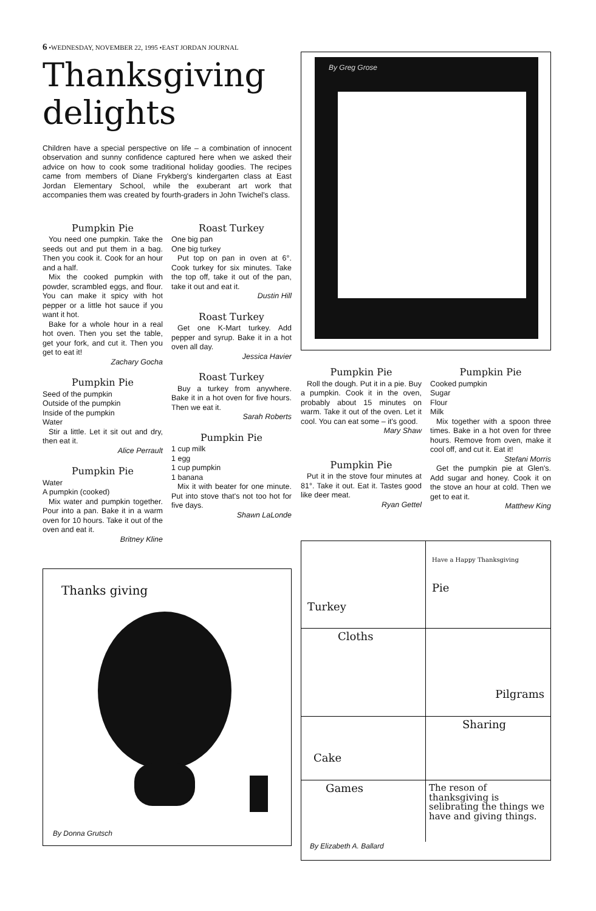6 •WEDNESDAY, NOVEMBER 22, 1995 •EAST JORDAN JOURNAL
Thanksgiving
delights
Children have a special perspective on life – a combination of innocent observation and sunny confidence captured here when we asked their advice on how to cook some traditional holiday goodies. The recipes came from members of Diane Frykberg's kindergarten class at East Jordan Elementary School, while the exuberant art work that accompanies them was created by fourth-graders in John Twichel's class.
Pumpkin Pie
You need one pumpkin. Take the seeds out and put them in a bag. Then you cook it. Cook for an hour and a half.
Mix the cooked pumpkin with powder, scrambled eggs, and flour. You can make it spicy with hot pepper or a little hot sauce if you want it hot.
Bake for a whole hour in a real hot oven. Then you set the table, get your fork, and cut it. Then you get to eat it!
Zachary Gocha
Pumpkin Pie
Seed of the pumpkin
Outside of the pumpkin
Inside of the pumpkin
Water
Stir a little. Let it sit out and dry, then eat it.
Alice Perrault
Pumpkin Pie
Water
A pumpkin (cooked)
Mix water and pumpkin together. Pour into a pan. Bake it in a warm oven for 10 hours. Take it out of the oven and eat it.
Britney Kline
Roast Turkey
One big pan
One big turkey
Put top on pan in oven at 6°. Cook turkey for six minutes. Take the top off, take it out of the pan, take it out and eat it.
Dustin Hill
Roast Turkey
Get one K-Mart turkey. Add pepper and syrup. Bake it in a hot oven all day.
Jessica Havier
Roast Turkey
Buy a turkey from anywhere. Bake it in a hot oven for five hours. Then we eat it.
Sarah Roberts
Pumpkin Pie
1 cup milk
1 egg
1 cup pumpkin
1 banana
Mix it with beater for one minute. Put into stove that's not too hot for five days.
Shawn LaLonde
Thanks giving
By Donna Grutsch
By Greg Grose
Pumpkin Pie
Roll the dough. Put it in a pie. Buy a pumpkin. Cook it in the oven, probably about 15 minutes on warm. Take it out of the oven. Let it cool. You can eat some – it's good.
Mary Shaw
Pumpkin Pie
Put it in the stove four minutes at 81°. Take it out. Eat it. Tastes good like deer meat.
Ryan Gettel
Pumpkin Pie
Cooked pumpkin
Sugar
Flour
Milk
Mix together with a spoon three times. Bake in a hot oven for three hours. Remove from oven, make it cool off, and cut it. Eat it!
Stefani Morris
Get the pumpkin pie at Glen's. Add sugar and honey. Cook it on the stove an hour at cold. Then we get to eat it.
Matthew King
Turkey
Have a Happy Thanksgiving
Pie
Cloths
Pilgrams
Cake
Sharing
Games
The reson of thanksgiving is selibrating the things we have and giving things.
By Elizabeth A. Ballard